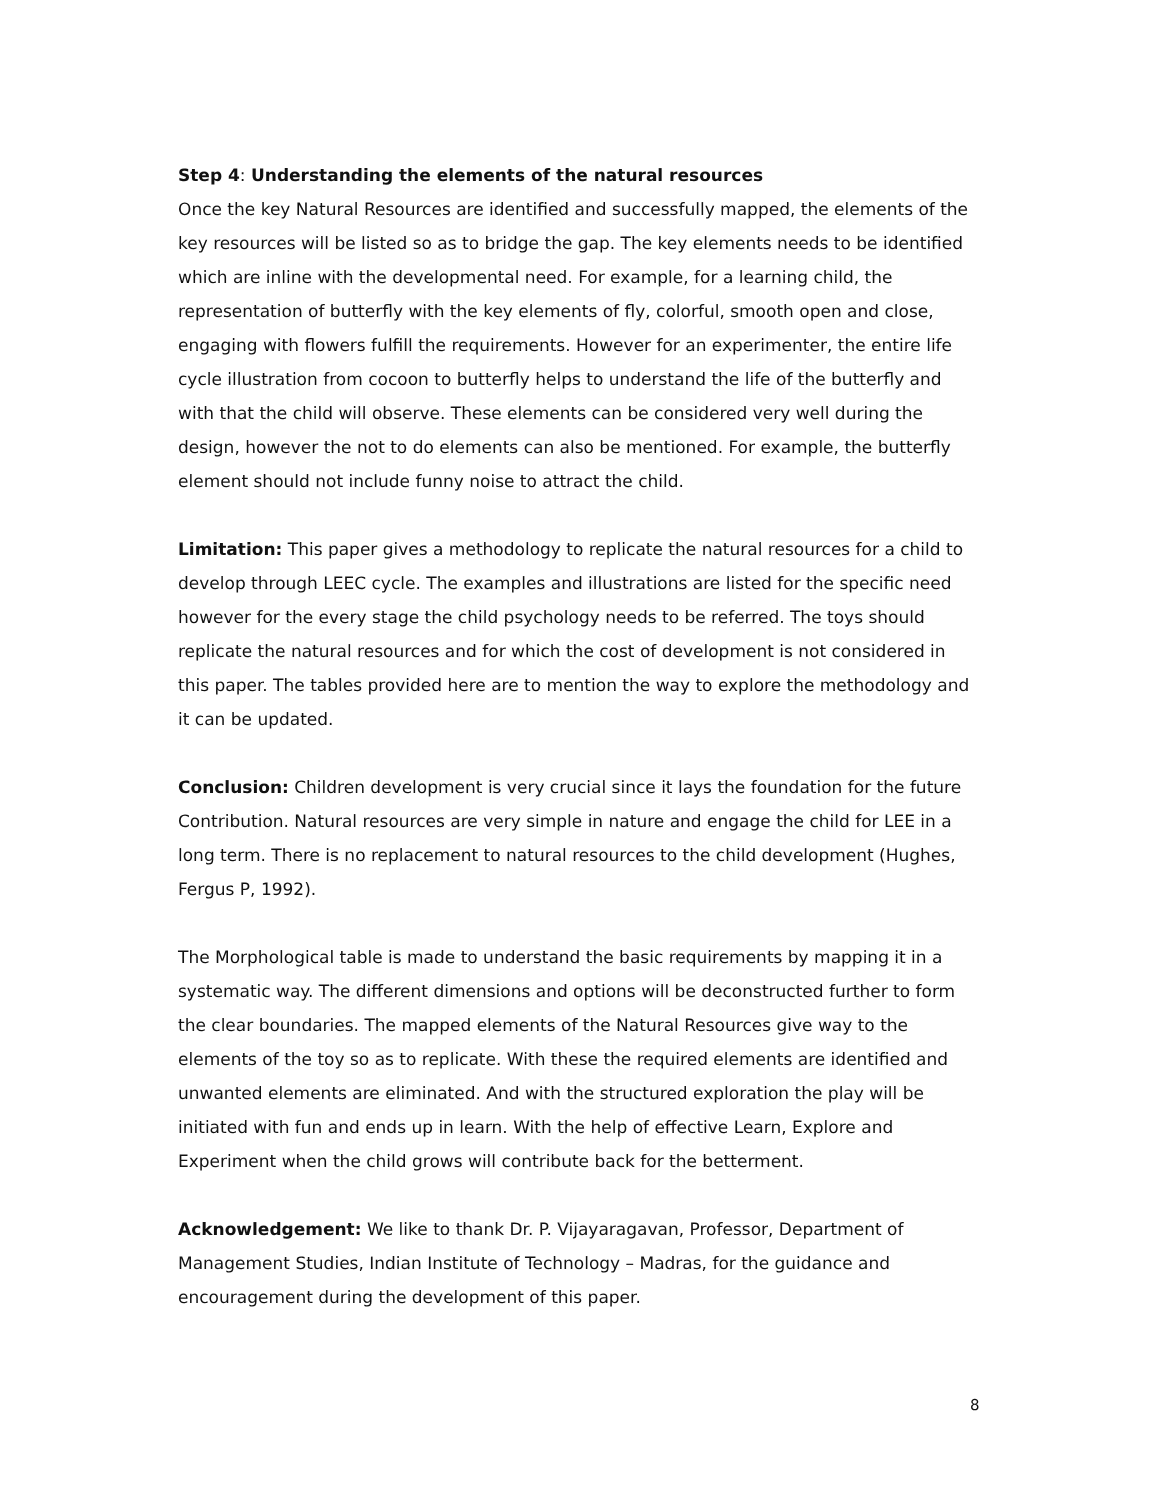Step 4: Understanding the elements of the natural resources
Once the key Natural Resources are identified and successfully mapped, the elements of the key resources will be listed so as to bridge the gap. The key elements needs to be identified which are inline with the developmental need. For example, for a learning child, the representation of butterfly with the key elements of fly, colorful, smooth open and close, engaging with flowers fulfill the requirements. However for an experimenter, the entire life cycle illustration from cocoon to butterfly helps to understand the life of the butterfly and with that the child will observe. These elements can be considered very well during the design, however the not to do elements can also be mentioned. For example, the butterfly element should not include funny noise to attract the child.
Limitation: This paper gives a methodology to replicate the natural resources for a child to develop through LEEC cycle. The examples and illustrations are listed for the specific need however for the every stage the child psychology needs to be referred. The toys should replicate the natural resources and for which the cost of development is not considered in this paper. The tables provided here are to mention the way to explore the methodology and it can be updated.
Conclusion: Children development is very crucial since it lays the foundation for the future Contribution. Natural resources are very simple in nature and engage the child for LEE in a long term. There is no replacement to natural resources to the child development (Hughes, Fergus P, 1992).
The Morphological table is made to understand the basic requirements by mapping it in a systematic way. The different dimensions and options will be deconstructed further to form the clear boundaries. The mapped elements of the Natural Resources give way to the elements of the toy so as to replicate. With these the required elements are identified and unwanted elements are eliminated. And with the structured exploration the play will be initiated with fun and ends up in learn. With the help of effective Learn, Explore and Experiment when the child grows will contribute back for the betterment.
Acknowledgement: We like to thank Dr. P. Vijayaragavan, Professor, Department of Management Studies, Indian Institute of Technology – Madras, for the guidance and encouragement during the development of this paper.
8